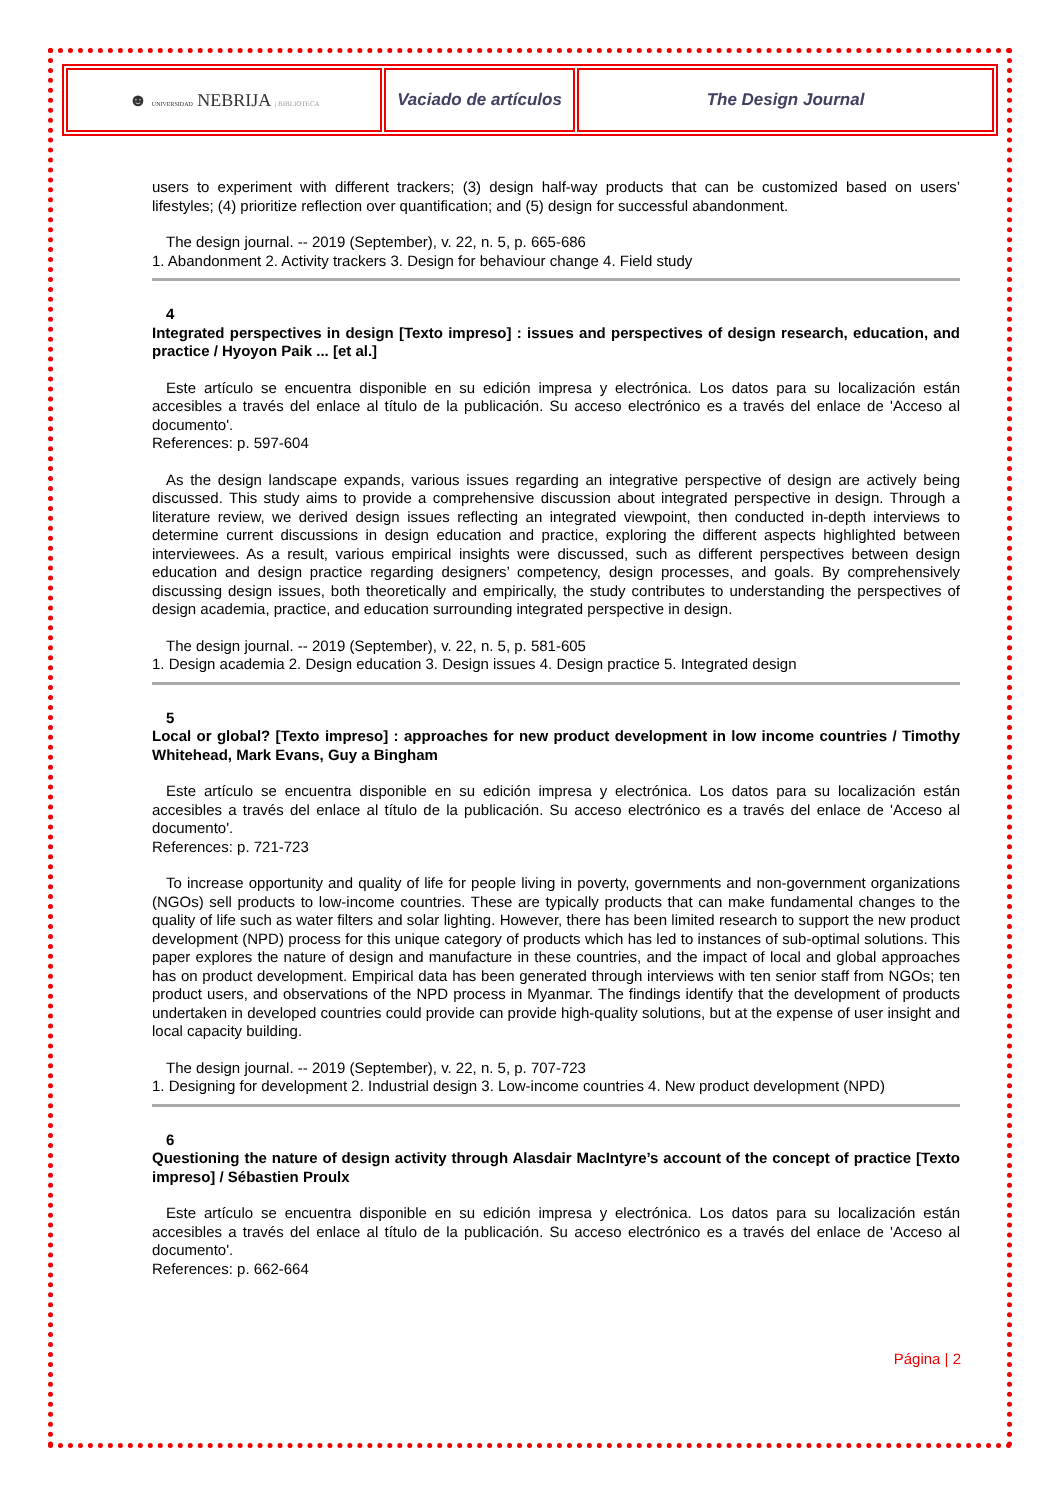| ☻ UNIVERSIDAD NEBRIJA / BIBLIOTECA | Vaciado de artículos | The Design Journal |
users to experiment with different trackers; (3) design half-way products that can be customized based on users’ lifestyles; (4) prioritize reflection over quantification; and (5) design for successful abandonment.
The design journal. -- 2019 (September), v. 22, n. 5, p. 665-686
1. Abandonment 2. Activity trackers 3. Design for behaviour change 4. Field study
4
Integrated perspectives in design [Texto impreso] : issues and perspectives of design research, education, and practice / Hyoyon Paik ... [et al.]
Este artículo se encuentra disponible en su edición impresa y electrónica. Los datos para su localización están accesibles a través del enlace al título de la publicación. Su acceso electrónico es a través del enlace de 'Acceso al documento'.
References: p. 597-604
As the design landscape expands, various issues regarding an integrative perspective of design are actively being discussed. This study aims to provide a comprehensive discussion about integrated perspective in design. Through a literature review, we derived design issues reflecting an integrated viewpoint, then conducted in-depth interviews to determine current discussions in design education and practice, exploring the different aspects highlighted between interviewees. As a result, various empirical insights were discussed, such as different perspectives between design education and design practice regarding designers’ competency, design processes, and goals. By comprehensively discussing design issues, both theoretically and empirically, the study contributes to understanding the perspectives of design academia, practice, and education surrounding integrated perspective in design.
The design journal. -- 2019 (September), v. 22, n. 5, p. 581-605
1. Design academia 2. Design education 3. Design issues 4. Design practice 5. Integrated design
5
Local or global? [Texto impreso] : approaches for new product development in low income countries / Timothy Whitehead, Mark Evans, Guy a Bingham
Este artículo se encuentra disponible en su edición impresa y electrónica. Los datos para su localización están accesibles a través del enlace al título de la publicación. Su acceso electrónico es a través del enlace de 'Acceso al documento'.
References: p. 721-723
To increase opportunity and quality of life for people living in poverty, governments and non-government organizations (NGOs) sell products to low-income countries. These are typically products that can make fundamental changes to the quality of life such as water filters and solar lighting. However, there has been limited research to support the new product development (NPD) process for this unique category of products which has led to instances of sub-optimal solutions. This paper explores the nature of design and manufacture in these countries, and the impact of local and global approaches has on product development. Empirical data has been generated through interviews with ten senior staff from NGOs; ten product users, and observations of the NPD process in Myanmar. The findings identify that the development of products undertaken in developed countries could provide can provide high-quality solutions, but at the expense of user insight and local capacity building.
The design journal. -- 2019 (September), v. 22, n. 5, p. 707-723
1. Designing for development 2. Industrial design 3. Low-income countries 4. New product development (NPD)
6
Questioning the nature of design activity through Alasdair MacIntyre’s account of the concept of practice [Texto impreso] / Sébastien Proulx
Este artículo se encuentra disponible en su edición impresa y electrónica. Los datos para su localización están accesibles a través del enlace al título de la publicación. Su acceso electrónico es a través del enlace de 'Acceso al documento'.
References: p. 662-664
Página | 2